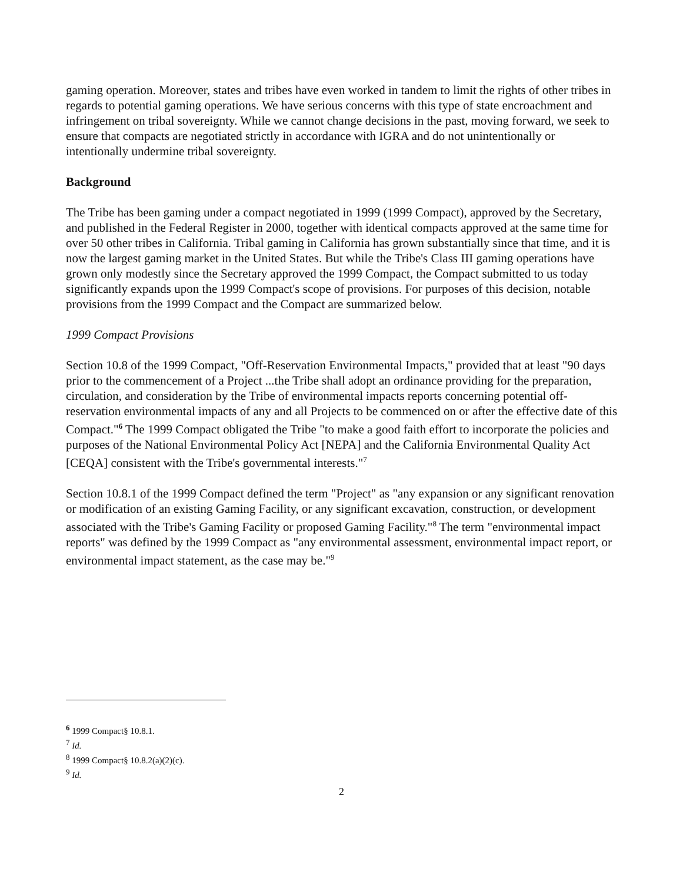gaming operation. Moreover, states and tribes have even worked in tandem to limit the rights of other tribes in regards to potential gaming operations. We have serious concerns with this type of state encroachment and infringement on tribal sovereignty. While we cannot change decisions in the past, moving forward, we seek to ensure that compacts are negotiated strictly in accordance with IGRA and do not unintentionally or intentionally undermine tribal sovereignty.
Background
The Tribe has been gaming under a compact negotiated in 1999 (1999 Compact), approved by the Secretary, and published in the Federal Register in 2000, together with identical compacts approved at the same time for over 50 other tribes in California. Tribal gaming in California has grown substantially since that time, and it is now the largest gaming market in the United States. But while the Tribe's Class III gaming operations have grown only modestly since the Secretary approved the 1999 Compact, the Compact submitted to us today significantly expands upon the 1999 Compact's scope of provisions. For purposes of this decision, notable provisions from the 1999 Compact and the Compact are summarized below.
1999 Compact Provisions
Section 10.8 of the 1999 Compact, "Off-Reservation Environmental Impacts," provided that at least "90 days prior to the commencement of a Project ...the Tribe shall adopt an ordinance providing for the preparation, circulation, and consideration by the Tribe of environmental impacts reports concerning potential off-reservation environmental impacts of any and all Projects to be commenced on or after the effective date of this Compact."<sup>6</sup> The 1999 Compact obligated the Tribe "to make a good faith effort to incorporate the policies and purposes of the National Environmental Policy Act [NEPA] and the California Environmental Quality Act [CEQA] consistent with the Tribe's governmental interests."<sup>7</sup>
Section 10.8.1 of the 1999 Compact defined the term "Project" as "any expansion or any significant renovation or modification of an existing Gaming Facility, or any significant excavation, construction, or development associated with the Tribe's Gaming Facility or proposed Gaming Facility."<sup>8</sup> The term "environmental impact reports" was defined by the 1999 Compact as "any environmental assessment, environmental impact report, or environmental impact statement, as the case may be."<sup>9</sup>
<sup>6</sup> 1999 Compact§ 10.8.1.
<sup>7</sup> Id.
<sup>8</sup> 1999 Compact§ 10.8.2(a)(2)(c).
<sup>9</sup> Id.
2